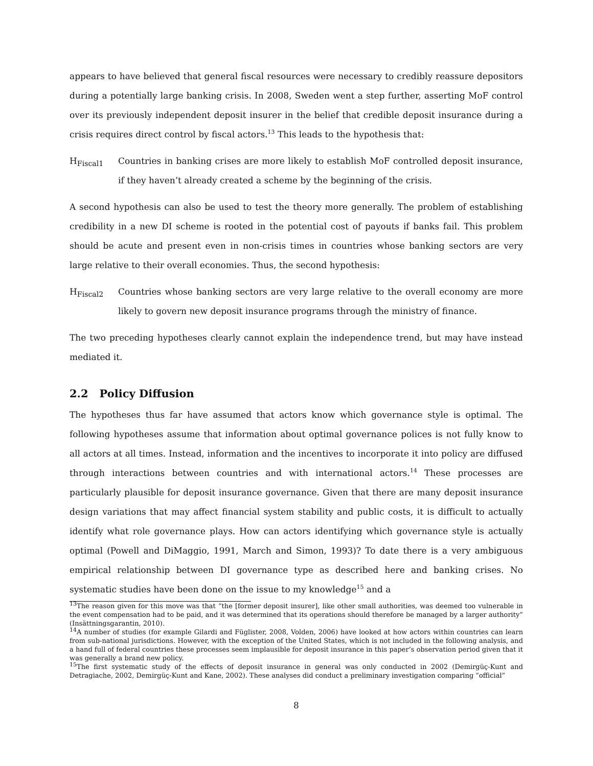appears to have believed that general fiscal resources were necessary to credibly reassure depositors during a potentially large banking crisis. In 2008, Sweden went a step further, asserting MoF control over its previously independent deposit insurer in the belief that credible deposit insurance during a crisis requires direct control by fiscal actors.<sup>13</sup> This leads to the hypothesis that:
H<sub>Fiscal1</sub> Countries in banking crises are more likely to establish MoF controlled deposit insurance, if they haven’t already created a scheme by the beginning of the crisis.
A second hypothesis can also be used to test the theory more generally. The problem of establishing credibility in a new DI scheme is rooted in the potential cost of payouts if banks fail. This problem should be acute and present even in non-crisis times in countries whose banking sectors are very large relative to their overall economies. Thus, the second hypothesis:
H<sub>Fiscal2</sub> Countries whose banking sectors are very large relative to the overall economy are more likely to govern new deposit insurance programs through the ministry of finance.
The two preceding hypotheses clearly cannot explain the independence trend, but may have instead mediated it.
2.2 Policy Diffusion
The hypotheses thus far have assumed that actors know which governance style is optimal. The following hypotheses assume that information about optimal governance polices is not fully know to all actors at all times. Instead, information and the incentives to incorporate it into policy are diffused through interactions between countries and with international actors.<sup>14</sup> These processes are particularly plausible for deposit insurance governance. Given that there are many deposit insurance design variations that may affect financial system stability and public costs, it is difficult to actually identify what role governance plays. How can actors identifying which governance style is actually optimal (Powell and DiMaggio, 1991, March and Simon, 1993)? To date there is a very ambiguous empirical relationship between DI governance type as described here and banking crises. No systematic studies have been done on the issue to my knowledge<sup>15</sup> and a
<sup>13</sup> The reason given for this move was that “the [former deposit insurer], like other small authorities, was deemed too vulnerable in the event compensation had to be paid, and it was determined that its operations should therefore be managed by a larger authority” (Insättningsgarantin, 2010).
<sup>14</sup> A number of studies (for example Gilardi and Füglister, 2008, Volden, 2006) have looked at how actors within countries can learn from sub-national jurisdictions. However, with the exception of the United States, which is not included in the following analysis, and a hand full of federal countries these processes seem implausible for deposit insurance in this paper’s observation period given that it was generally a brand new policy.
<sup>15</sup> The first systematic study of the effects of deposit insurance in general was only conducted in 2002 (Demirgüç-Kunt and Detragiache, 2002, Demirgüç-Kunt and Kane, 2002). These analyses did conduct a preliminary investigation comparing “official”
8